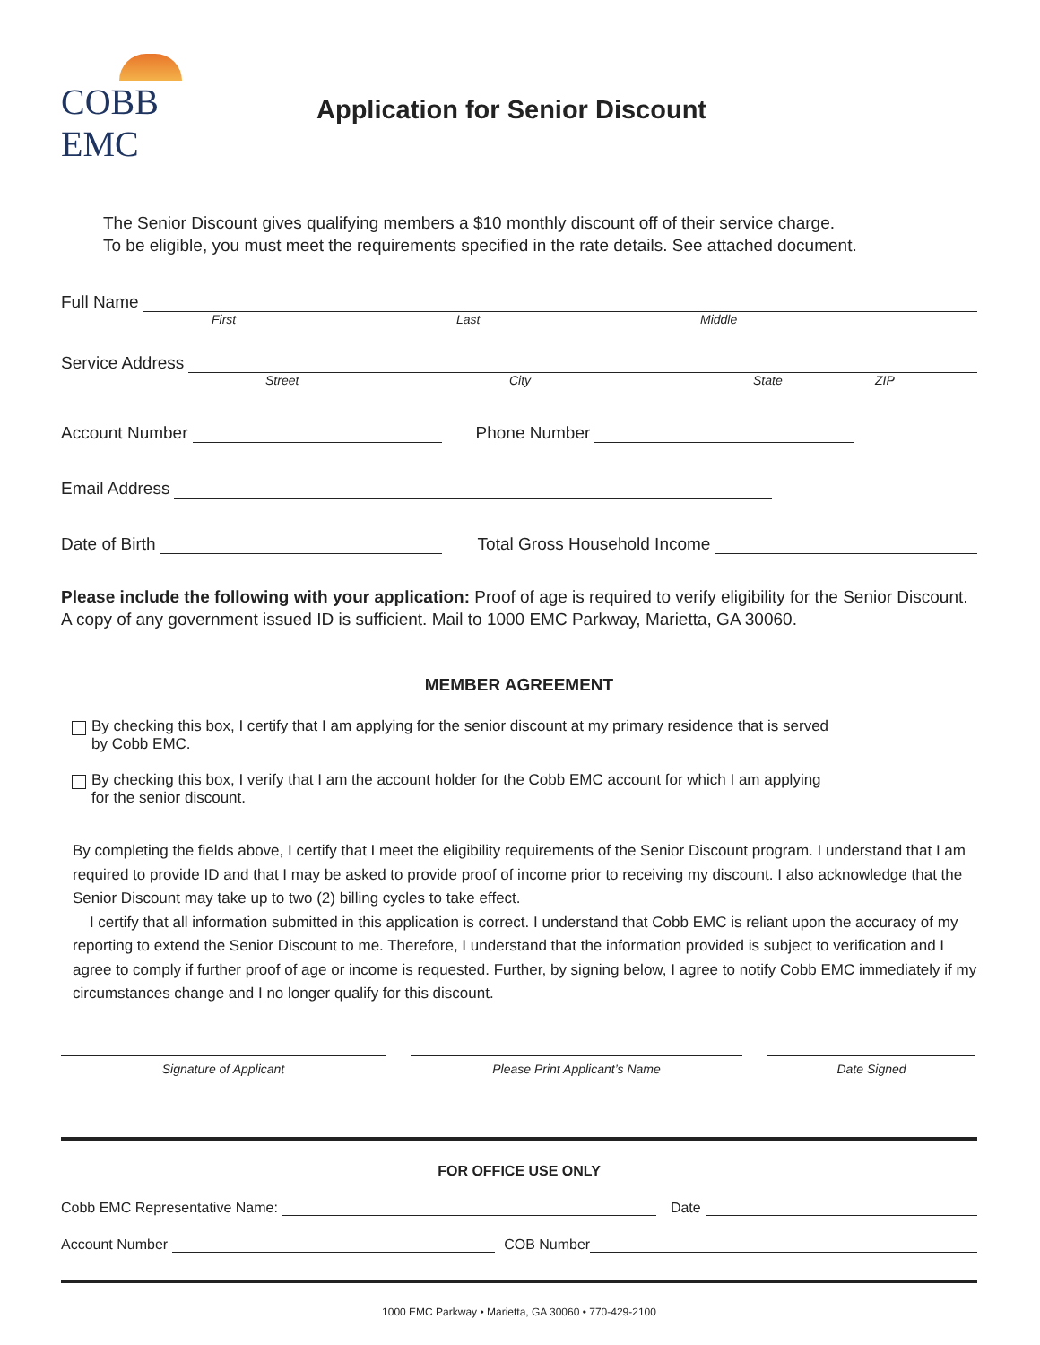COBB EMC
Application for Senior Discount
The Senior Discount gives qualifying members a $10 monthly discount off of their service charge.
To be eligible, you must meet the requirements specified in the rate details. See attached document.
Full Name
First Last Middle
Service Address
Street City State ZIP
Account Number
Phone Number
Email Address
Date of Birth
Total Gross Household Income
Please include the following with your application: Proof of age is required to verify eligibility for the Senior Discount. A copy of any government issued ID is sufficient. Mail to 1000 EMC Parkway, Marietta, GA 30060.
MEMBER AGREEMENT
By checking this box, I certify that I am applying for the senior discount at my primary residence that is served
by Cobb EMC.
By checking this box, I verify that I am the account holder for the Cobb EMC account for which I am applying
for the senior discount.
By completing the fields above, I certify that I meet the eligibility requirements of the Senior Discount program. I understand that I am required to provide ID and that I may be asked to provide proof of income prior to receiving my discount. I also acknowledge that the Senior Discount may take up to two (2) billing cycles to take effect.
I certify that all information submitted in this application is correct. I understand that Cobb EMC is reliant upon the accuracy of my reporting to extend the Senior Discount to me. Therefore, I understand that the information provided is subject to verification and I agree to comply if further proof of age or income is requested. Further, by signing below, I agree to notify Cobb EMC immediately if my circumstances change and I no longer qualify for this discount.
Signature of Applicant Please Print Applicant’s Name Date Signed
FOR OFFICE USE ONLY
Cobb EMC Representative Name:
Date
Account Number
COB Number
1000 EMC Parkway • Marietta, GA 30060 • 770-429-2100